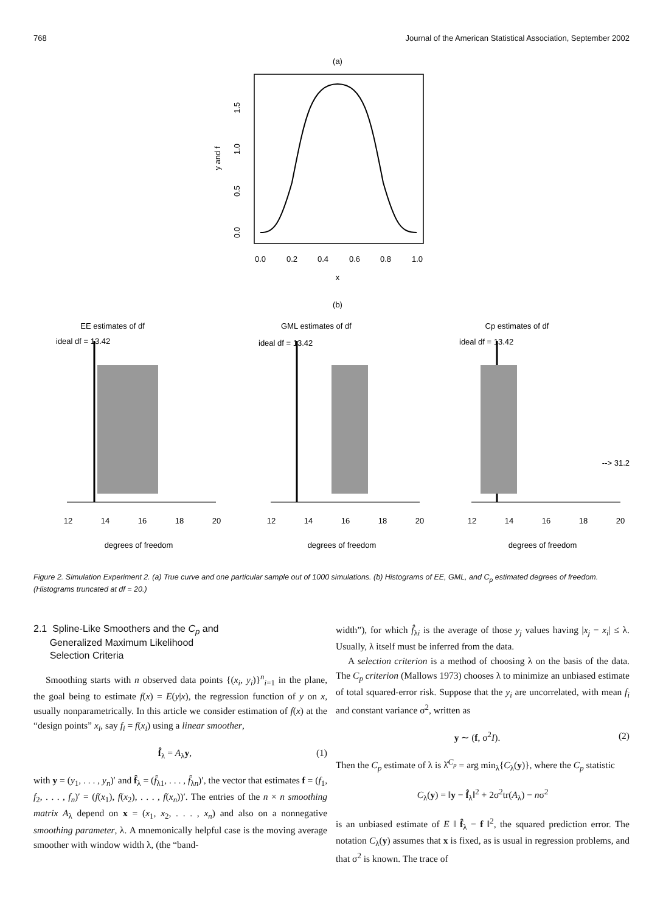768 Journal of the American Statistical Association, September 2002
(a)
0.0
0.2
0.4
0.6
0.8
1.0
x
0.0
0.5
1.0
1.5
y and f
(b)
EE estimates of df
GML estimates of df
Cp estimates of df
ideal df = 13.42
ideal df = 13.42
ideal df = 13.42
12
14
16
18
20
12
14
16
18
20
12
14
16
18
20
degrees of freedom
degrees of freedom
degrees of freedom
--> 31.2
Figure 2. Simulation Experiment 2. (a) True curve and one particular sample out of 1000 simulations. (b) Histograms of EE, GML, and C<sub>p</sub> estimated degrees of freedom. (Histograms truncated at df = 20.)
2.1 Spline-Like Smoothers and the C<sub>p</sub> and
Generalized Maximum Likelihood
Selection Criteria
Smoothing starts with n observed data points {(x<sub>i</sub>, y<sub>i</sub>)}<sup>n</sup><sub>i=1</sub> in the plane, the goal being to estimate f(x) = E(y|x), the regression function of y on x, usually nonparametrically. In this article we consider estimation of f(x) at the “design points” x<sub>i</sub>, say f<sub>i</sub> = f(x<sub>i</sub>) using a linear smoother,
f̂<sub>λ</sub> = A<sub>λ</sub>y, (1)
with y = (y<sub>1</sub>, . . . , y<sub>n</sub>)′ and f̂<sub>λ</sub> = (f̂<sub>λ1</sub>, . . . , f̂<sub>λn</sub>)′, the vector that estimates f = (f<sub>1</sub>, f<sub>2</sub>, . . . , f<sub>n</sub>)′ = (f(x<sub>1</sub>), f(x<sub>2</sub>), . . . , f(x<sub>n</sub>))′. The entries of the n × n smoothing matrix A<sub>λ</sub> depend on x = (x<sub>1</sub>, x<sub>2</sub>, . . . , x<sub>n</sub>) and also on a nonnegative smoothing parameter, λ. A mnemonically helpful case is the moving average smoother with window width λ, (the “band-
width”), for which f̂<sub>λi</sub> is the average of those y<sub>j</sub> values having |x<sub>j</sub> − x<sub>i</sub>| ≤ λ. Usually, λ itself must be inferred from the data.
A selection criterion is a method of choosing λ on the basis of the data. The C<sub>p</sub> criterion (Mallows 1973) chooses λ to minimize an unbiased estimate of total squared-error risk. Suppose that the y<sub>i</sub> are uncorrelated, with mean f<sub>i</sub> and constant variance σ<sup>2</sup>, written as
y ∼ (f, σ<sup>2</sup>I). (2)
Then the C<sub>p</sub> estimate of λ is λ̂<sup>C<sub>p</sub></sup> = arg min<sub>λ</sub>{C<sub>λ</sub>(y)}, where the C<sub>p</sub> statistic
C<sub>λ</sub>(y) = ‖y − f̂<sub>λ</sub>‖<sup>2</sup> + 2σ<sup>2</sup>tr(A<sub>λ</sub>) − nσ<sup>2</sup>
is an unbiased estimate of E ‖ f̂<sub>λ</sub> − f ‖<sup>2</sup>, the squared prediction error. The notation C<sub>λ</sub>(y) assumes that x is fixed, as is usual in regression problems, and that σ<sup>2</sup> is known. The trace of